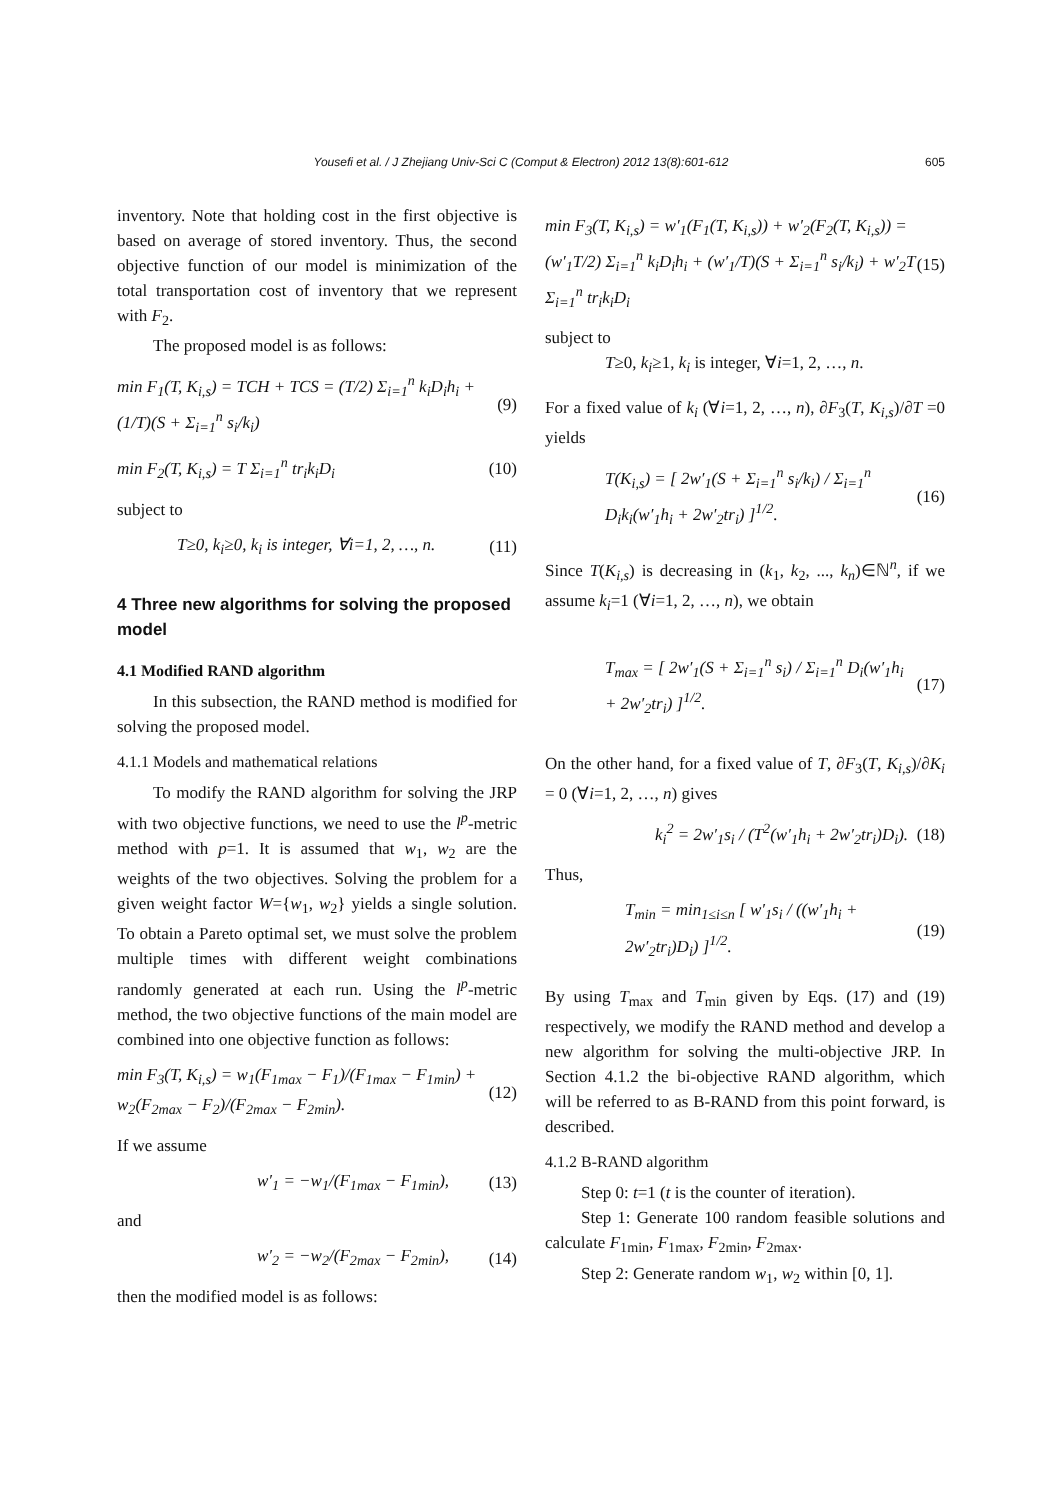Yousefi et al. / J Zhejiang Univ-Sci C (Comput & Electron) 2012 13(8):601-612 605
inventory. Note that holding cost in the first objective is based on average of stored inventory. Thus, the second objective function of our model is minimization of the total transportation cost of inventory that we represent with F<sub>2</sub>.
The proposed model is as follows:
min F<sub>1</sub>(T, K<sub>i,s</sub>) = TCH + TCS = (T/2) Σ<sub>i=1</sub><sup>n</sup> k<sub>i</sub>D<sub>i</sub>h<sub>i</sub> + (1/T)(S + Σ<sub>i=1</sub><sup>n</sup> s<sub>i</sub>/k<sub>i</sub>) (9)
min F<sub>2</sub>(T, K<sub>i,s</sub>) = T Σ<sub>i=1</sub><sup>n</sup> tr<sub>i</sub>k<sub>i</sub>D<sub>i</sub> (10)
subject to
T≥0, k<sub>i</sub>≥0, k<sub>i</sub> is integer, ∀i=1, 2, …, n. (11)
4 Three new algorithms for solving the proposed model
4.1 Modified RAND algorithm
In this subsection, the RAND method is modified for solving the proposed model.
4.1.1 Models and mathematical relations
To modify the RAND algorithm for solving the JRP with two objective functions, we need to use the l<sup>p</sup>-metric method with p=1. It is assumed that w<sub>1</sub>, w<sub>2</sub> are the weights of the two objectives. Solving the problem for a given weight factor W={w<sub>1</sub>, w<sub>2</sub>} yields a single solution. To obtain a Pareto optimal set, we must solve the problem multiple times with different weight combinations randomly generated at each run. Using the l<sup>p</sup>-metric method, the two objective functions of the main model are combined into one objective function as follows:
min F<sub>3</sub>(T, K<sub>i,s</sub>) = w<sub>1</sub>(F<sub>1max</sub> − F<sub>1</sub>)/(F<sub>1max</sub> − F<sub>1min</sub>) + w<sub>2</sub>(F<sub>2max</sub> − F<sub>2</sub>)/(F<sub>2max</sub> − F<sub>2min</sub>). (12)
If we assume
w′<sub>1</sub> = −w<sub>1</sub>/(F<sub>1max</sub> − F<sub>1min</sub>), (13)
and
w′<sub>2</sub> = −w<sub>2</sub>/(F<sub>2max</sub> − F<sub>2min</sub>), (14)
then the modified model is as follows:
min F<sub>3</sub>(T, K<sub>i,s</sub>) = w′<sub>1</sub>(F<sub>1</sub>(T, K<sub>i,s</sub>)) + w′<sub>2</sub>(F<sub>2</sub>(T, K<sub>i,s</sub>)) = (w′<sub>1</sub>T/2) Σ<sub>i=1</sub><sup>n</sup> k<sub>i</sub>D<sub>i</sub>h<sub>i</sub> + (w′<sub>1</sub>/T)(S + Σ<sub>i=1</sub><sup>n</sup> s<sub>i</sub>/k<sub>i</sub>) + w′<sub>2</sub>T Σ<sub>i=1</sub><sup>n</sup> tr<sub>i</sub>k<sub>i</sub>D<sub>i</sub> (15)
subject to
T≥0, k<sub>i</sub>≥1, k<sub>i</sub> is integer, ∀i=1, 2, …, n.
For a fixed value of k<sub>i</sub> (∀i=1, 2, …, n), ∂F<sub>3</sub>(T, K<sub>i,s</sub>)/∂T =0 yields
T(K<sub>i,s</sub>) = [ 2w′<sub>1</sub>(S + Σ<sub>i=1</sub><sup>n</sup> s<sub>i</sub>/k<sub>i</sub>) / Σ<sub>i=1</sub><sup>n</sup> D<sub>i</sub>k<sub>i</sub>(w′<sub>1</sub>h<sub>i</sub> + 2w′<sub>2</sub>tr<sub>i</sub>) ]<sup>1/2</sup>. (16)
Since T(K<sub>i,s</sub>) is decreasing in (k<sub>1</sub>, k<sub>2</sub>, ..., k<sub>n</sub>)∈ℕ<sup>n</sup>, if we assume k<sub>i</sub>=1 (∀i=1, 2, …, n), we obtain
T<sub>max</sub> = [ 2w′<sub>1</sub>(S + Σ<sub>i=1</sub><sup>n</sup> s<sub>i</sub>) / Σ<sub>i=1</sub><sup>n</sup> D<sub>i</sub>(w′<sub>1</sub>h<sub>i</sub> + 2w′<sub>2</sub>tr<sub>i</sub>) ]<sup>1/2</sup>. (17)
On the other hand, for a fixed value of T, ∂F<sub>3</sub>(T, K<sub>i,s</sub>)/∂K<sub>i</sub> = 0 (∀i=1, 2, …, n) gives
k<sub>i</sub><sup>2</sup> = 2w′<sub>1</sub>s<sub>i</sub> / (T<sup>2</sup>(w′<sub>1</sub>h<sub>i</sub> + 2w′<sub>2</sub>tr<sub>i</sub>)D<sub>i</sub>). (18)
Thus,
T<sub>min</sub> = min<sub>1≤i≤n</sub> [ w′<sub>1</sub>s<sub>i</sub> / ((w′<sub>1</sub>h<sub>i</sub> + 2w′<sub>2</sub>tr<sub>i</sub>)D<sub>i</sub>) ]<sup>1/2</sup>. (19)
By using T<sub>max</sub> and T<sub>min</sub> given by Eqs. (17) and (19) respectively, we modify the RAND method and develop a new algorithm for solving the multi-objective JRP. In Section 4.1.2 the bi-objective RAND algorithm, which will be referred to as B-RAND from this point forward, is described.
4.1.2 B-RAND algorithm
Step 0: t=1 (t is the counter of iteration).
Step 1: Generate 100 random feasible solutions and calculate F<sub>1min</sub>, F<sub>1max</sub>, F<sub>2min</sub>, F<sub>2max</sub>.
Step 2: Generate random w<sub>1</sub>, w<sub>2</sub> within [0, 1].